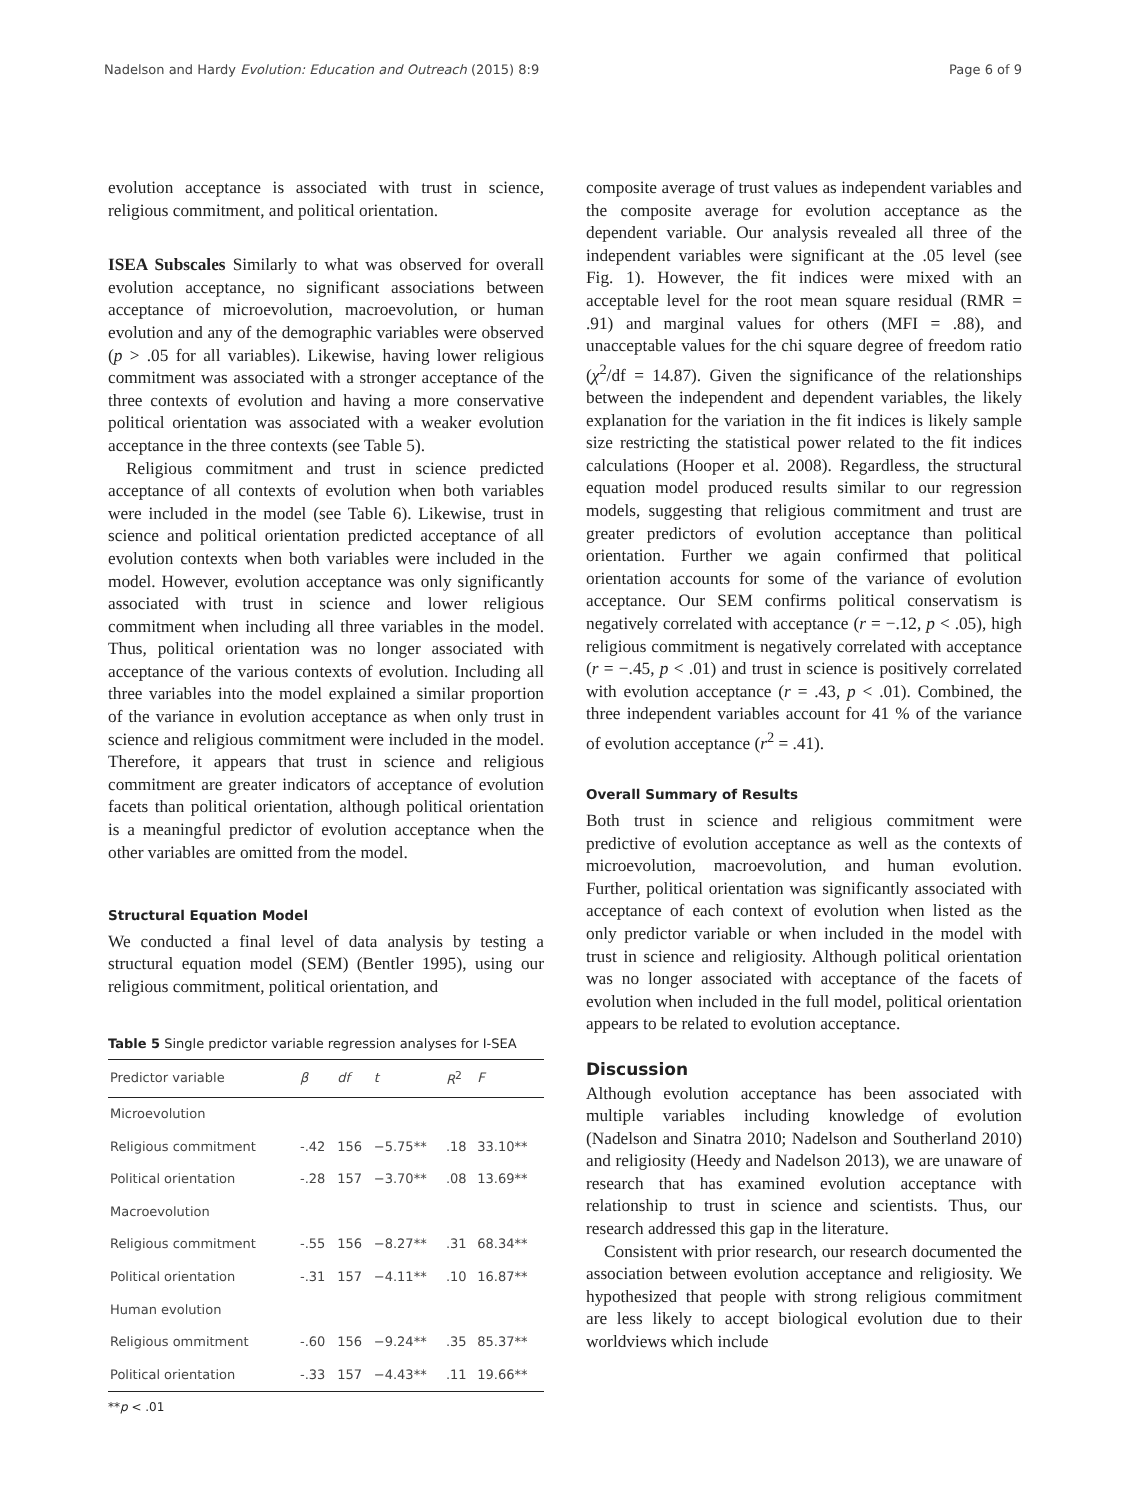Nadelson and Hardy Evolution: Education and Outreach (2015) 8:9 Page 6 of 9
evolution acceptance is associated with trust in science, religious commitment, and political orientation.
ISEA Subscales Similarly to what was observed for overall evolution acceptance, no significant associations between acceptance of microevolution, macroevolution, or human evolution and any of the demographic variables were observed (p > .05 for all variables). Likewise, having lower religious commitment was associated with a stronger acceptance of the three contexts of evolution and having a more conservative political orientation was associated with a weaker evolution acceptance in the three contexts (see Table 5).
Religious commitment and trust in science predicted acceptance of all contexts of evolution when both variables were included in the model (see Table 6). Likewise, trust in science and political orientation predicted acceptance of all evolution contexts when both variables were included in the model. However, evolution acceptance was only significantly associated with trust in science and lower religious commitment when including all three variables in the model. Thus, political orientation was no longer associated with acceptance of the various contexts of evolution. Including all three variables into the model explained a similar proportion of the variance in evolution acceptance as when only trust in science and religious commitment were included in the model. Therefore, it appears that trust in science and religious commitment are greater indicators of acceptance of evolution facets than political orientation, although political orientation is a meaningful predictor of evolution acceptance when the other variables are omitted from the model.
Structural Equation Model
We conducted a final level of data analysis by testing a structural equation model (SEM) (Bentler 1995), using our religious commitment, political orientation, and
Table 5 Single predictor variable regression analyses for I-SEA
| Predictor variable | β | df | t | R<sup>2</sup> | F |
| --- | --- | --- | --- | --- | --- |
| Microevolution | | | | | |
| Religious commitment | -.42 | 156 | −5.75** | .18 | 33.10** |
| Political orientation | -.28 | 157 | −3.70** | .08 | 13.69** |
| Macroevolution | | | | | |
| Religious commitment | -.55 | 156 | −8.27** | .31 | 68.34** |
| Political orientation | -.31 | 157 | −4.11** | .10 | 16.87** |
| Human evolution | | | | | |
| Religious ommitment | -.60 | 156 | −9.24** | .35 | 85.37** |
| Political orientation | -.33 | 157 | −4.43** | .11 | 19.66** |
**p < .01
composite average of trust values as independent variables and the composite average for evolution acceptance as the dependent variable. Our analysis revealed all three of the independent variables were significant at the .05 level (see Fig. 1). However, the fit indices were mixed with an acceptable level for the root mean square residual (RMR = .91) and marginal values for others (MFI = .88), and unacceptable values for the chi square degree of freedom ratio (χ<sup>2</sup>/df = 14.87). Given the significance of the relationships between the independent and dependent variables, the likely explanation for the variation in the fit indices is likely sample size restricting the statistical power related to the fit indices calculations (Hooper et al. 2008). Regardless, the structural equation model produced results similar to our regression models, suggesting that religious commitment and trust are greater predictors of evolution acceptance than political orientation. Further we again confirmed that political orientation accounts for some of the variance of evolution acceptance. Our SEM confirms political conservatism is negatively correlated with acceptance (r = −.12, p < .05), high religious commitment is negatively correlated with acceptance (r = −.45, p < .01) and trust in science is positively correlated with evolution acceptance (r = .43, p < .01). Combined, the three independent variables account for 41 % of the variance of evolution acceptance (r<sup>2</sup> = .41).
Overall Summary of Results
Both trust in science and religious commitment were predictive of evolution acceptance as well as the contexts of microevolution, macroevolution, and human evolution. Further, political orientation was significantly associated with acceptance of each context of evolution when listed as the only predictor variable or when included in the model with trust in science and religiosity. Although political orientation was no longer associated with acceptance of the facets of evolution when included in the full model, political orientation appears to be related to evolution acceptance.
Discussion
Although evolution acceptance has been associated with multiple variables including knowledge of evolution (Nadelson and Sinatra 2010; Nadelson and Southerland 2010) and religiosity (Heedy and Nadelson 2013), we are unaware of research that has examined evolution acceptance with relationship to trust in science and scientists. Thus, our research addressed this gap in the literature.
Consistent with prior research, our research documented the association between evolution acceptance and religiosity. We hypothesized that people with strong religious commitment are less likely to accept biological evolution due to their worldviews which include